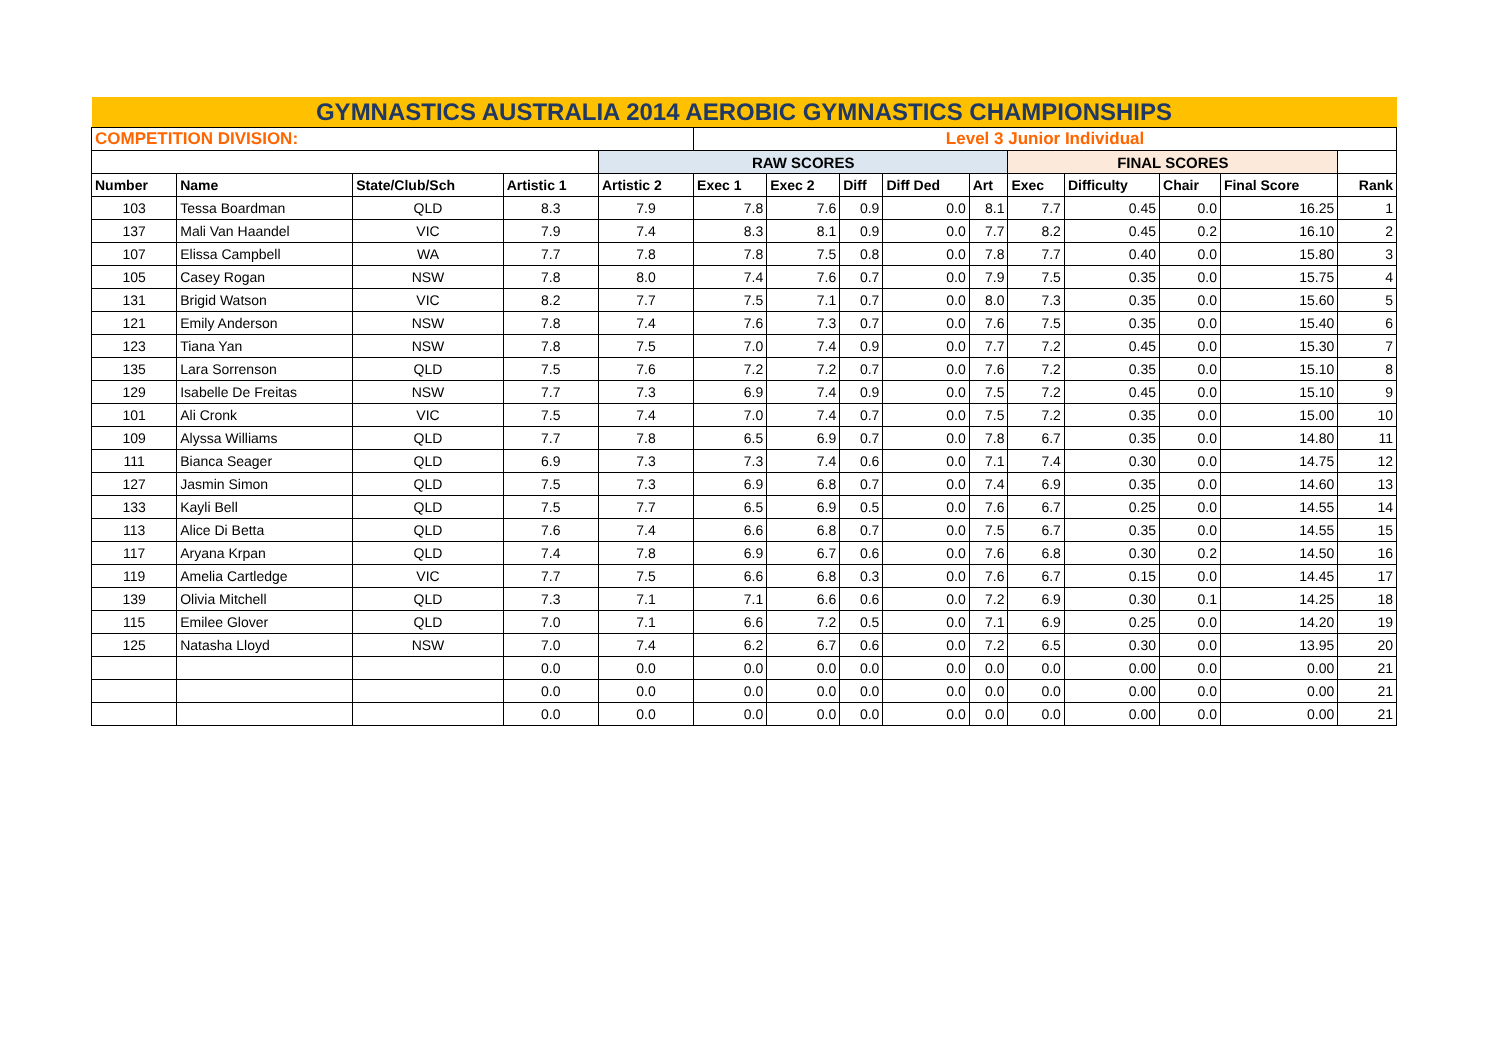| GYMNASTICS AUSTRALIA 2014 AEROBIC GYMNASTICS CHAMPIONSHIPS | | | | | | | | | | | | | | | |
| COMPETITION DIVISION: | | | | | Level 3 Junior Individual | | | | | | | | | | |
| | | | | RAW SCORES | | | | | | FINAL SCORES | | | | | |
| Number | Name | State/Club/Sch | Artistic 1 | Artistic 2 | Exec 1 | Exec 2 | Diff | Diff Ded | Art | Exec | Difficulty | Chair | Final Score | Rank | |
| 103 | Tessa Boardman | QLD | 8.3 | 7.9 | 7.8 | 7.6 | 0.9 | 0.0 | 8.1 | 7.7 | 0.45 | 0.0 | 16.25 | 1 | |
| 137 | Mali Van Haandel | VIC | 7.9 | 7.4 | 8.3 | 8.1 | 0.9 | 0.0 | 7.7 | 8.2 | 0.45 | 0.2 | 16.10 | 2 | |
| 107 | Elissa Campbell | WA | 7.7 | 7.8 | 7.8 | 7.5 | 0.8 | 0.0 | 7.8 | 7.7 | 0.40 | 0.0 | 15.80 | 3 | |
| 105 | Casey Rogan | NSW | 7.8 | 8.0 | 7.4 | 7.6 | 0.7 | 0.0 | 7.9 | 7.5 | 0.35 | 0.0 | 15.75 | 4 | |
| 131 | Brigid Watson | VIC | 8.2 | 7.7 | 7.5 | 7.1 | 0.7 | 0.0 | 8.0 | 7.3 | 0.35 | 0.0 | 15.60 | 5 | |
| 121 | Emily Anderson | NSW | 7.8 | 7.4 | 7.6 | 7.3 | 0.7 | 0.0 | 7.6 | 7.5 | 0.35 | 0.0 | 15.40 | 6 | |
| 123 | Tiana Yan | NSW | 7.8 | 7.5 | 7.0 | 7.4 | 0.9 | 0.0 | 7.7 | 7.2 | 0.45 | 0.0 | 15.30 | 7 | |
| 135 | Lara Sorrenson | QLD | 7.5 | 7.6 | 7.2 | 7.2 | 0.7 | 0.0 | 7.6 | 7.2 | 0.35 | 0.0 | 15.10 | 8 | |
| 129 | Isabelle De Freitas | NSW | 7.7 | 7.3 | 6.9 | 7.4 | 0.9 | 0.0 | 7.5 | 7.2 | 0.45 | 0.0 | 15.10 | 9 | |
| 101 | Ali Cronk | VIC | 7.5 | 7.4 | 7.0 | 7.4 | 0.7 | 0.0 | 7.5 | 7.2 | 0.35 | 0.0 | 15.00 | 10 | |
| 109 | Alyssa Williams | QLD | 7.7 | 7.8 | 6.5 | 6.9 | 0.7 | 0.0 | 7.8 | 6.7 | 0.35 | 0.0 | 14.80 | 11 | |
| 111 | Bianca Seager | QLD | 6.9 | 7.3 | 7.3 | 7.4 | 0.6 | 0.0 | 7.1 | 7.4 | 0.30 | 0.0 | 14.75 | 12 | |
| 127 | Jasmin Simon | QLD | 7.5 | 7.3 | 6.9 | 6.8 | 0.7 | 0.0 | 7.4 | 6.9 | 0.35 | 0.0 | 14.60 | 13 | |
| 133 | Kayli Bell | QLD | 7.5 | 7.7 | 6.5 | 6.9 | 0.5 | 0.0 | 7.6 | 6.7 | 0.25 | 0.0 | 14.55 | 14 | |
| 113 | Alice Di Betta | QLD | 7.6 | 7.4 | 6.6 | 6.8 | 0.7 | 0.0 | 7.5 | 6.7 | 0.35 | 0.0 | 14.55 | 15 | |
| 117 | Aryana Krpan | QLD | 7.4 | 7.8 | 6.9 | 6.7 | 0.6 | 0.0 | 7.6 | 6.8 | 0.30 | 0.2 | 14.50 | 16 | |
| 119 | Amelia Cartledge | VIC | 7.7 | 7.5 | 6.6 | 6.8 | 0.3 | 0.0 | 7.6 | 6.7 | 0.15 | 0.0 | 14.45 | 17 | |
| 139 | Olivia Mitchell | QLD | 7.3 | 7.1 | 7.1 | 6.6 | 0.6 | 0.0 | 7.2 | 6.9 | 0.30 | 0.1 | 14.25 | 18 | |
| 115 | Emilee Glover | QLD | 7.0 | 7.1 | 6.6 | 7.2 | 0.5 | 0.0 | 7.1 | 6.9 | 0.25 | 0.0 | 14.20 | 19 | |
| 125 | Natasha Lloyd | NSW | 7.0 | 7.4 | 6.2 | 6.7 | 0.6 | 0.0 | 7.2 | 6.5 | 0.30 | 0.0 | 13.95 | 20 | |
| | | | 0.0 | 0.0 | 0.0 | 0.0 | 0.0 | 0.0 | 0.0 | 0.0 | 0.00 | 0.0 | 0.00 | 21 | |
| | | | 0.0 | 0.0 | 0.0 | 0.0 | 0.0 | 0.0 | 0.0 | 0.0 | 0.00 | 0.0 | 0.00 | 21 | |
| | | | 0.0 | 0.0 | 0.0 | 0.0 | 0.0 | 0.0 | 0.0 | 0.0 | 0.00 | 0.0 | 0.00 | 21 | |